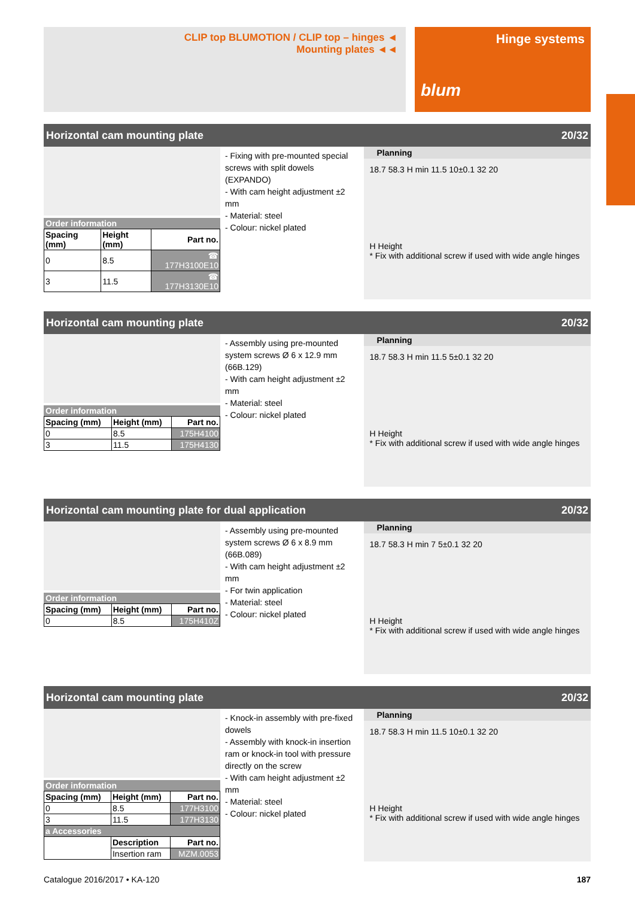CLIP top BLUMOTION / CLIP top – hinges ◄
Mounting plates ◄◄
Hinge systems
blum
Horizontal cam mounting plate 20/32
Order information
| Spacing (mm) | Height (mm) | Part no. |
| --- | --- | --- |
| 0 | 8.5 | ☎ 177H3100E10 |
| 3 | 11.5 | ☎ 177H3130E10 |
- Fixing with pre-mounted special screws with split dowels (EXPANDO)
- With cam height adjustment ±2 mm
- Material: steel
- Colour: nickel plated
Planning
18.7 58.3 H min 11.5 10±0.1 32 20
H Height
* Fix with additional screw if used with wide angle hinges
Horizontal cam mounting plate 20/32
Order information
| Spacing (mm) | Height (mm) | Part no. |
| --- | --- | --- |
| 0 | 8.5 | 175H4100 |
| 3 | 11.5 | 175H4130 |
- Assembly using pre-mounted system screws Ø 6 x 12.9 mm (66B.129)
- With cam height adjustment ±2 mm
- Material: steel
- Colour: nickel plated
Planning
18.7 58.3 H min 11.5 5±0.1 32 20
H Height
* Fix with additional screw if used with wide angle hinges
Horizontal cam mounting plate for dual application 20/32
Order information
| Spacing (mm) | Height (mm) | Part no. |
| --- | --- | --- |
| 0 | 8.5 | 175H410Z |
- Assembly using pre-mounted system screws Ø 6 x 8.9 mm (66B.089)
- With cam height adjustment ±2 mm
- For twin application
- Material: steel
- Colour: nickel plated
Planning
18.7 58.3 H min 7 5±0.1 32 20
H Height
* Fix with additional screw if used with wide angle hinges
Horizontal cam mounting plate 20/32
Order information
| Spacing (mm) | Height (mm) | Part no. |
| --- | --- | --- |
| 0 | 8.5 | 177H3100 |
| 3 | 11.5 | 177H3130 |
| a Accessories | | |
| | Description | Part no. |
| | Insertion ram | MZM.0053 |
- Knock-in assembly with pre-fixed dowels
- Assembly with knock-in insertion ram or knock-in tool with pressure directly on the screw
- With cam height adjustment ±2 mm
- Material: steel
- Colour: nickel plated
Planning
18.7 58.3 H min 11.5 10±0.1 32 20
H Height
* Fix with additional screw if used with wide angle hinges
Catalogue 2016/2017 • KA-120 187